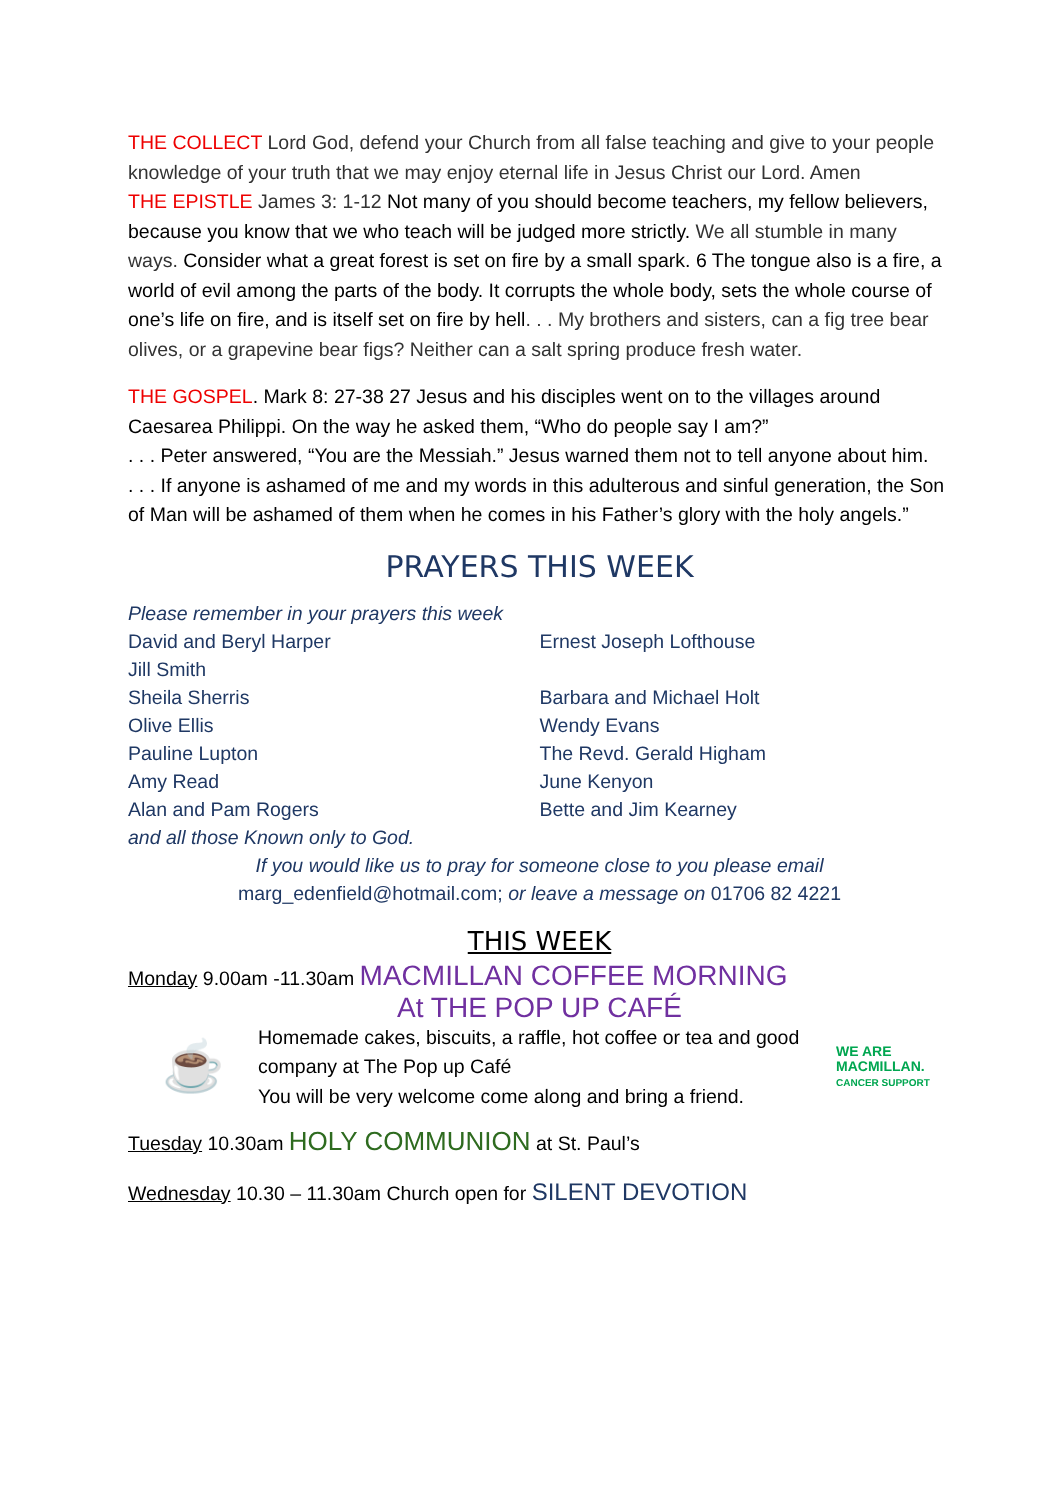THE COLLECT Lord God, defend your Church from all false teaching and give to your people knowledge of your truth that we may enjoy eternal life in Jesus Christ our Lord. Amen
THE EPISTLE James 3: 1-12 Not many of you should become teachers, my fellow believers, because you know that we who teach will be judged more strictly. We all stumble in many ways. Consider what a great forest is set on fire by a small spark. 6 The tongue also is a fire, a world of evil among the parts of the body. It corrupts the whole body, sets the whole course of one’s life on fire, and is itself set on fire by hell. . . My brothers and sisters, can a fig tree bear olives, or a grapevine bear figs? Neither can a salt spring produce fresh water.
THE GOSPEL. Mark 8: 27-38 27 Jesus and his disciples went on to the villages around Caesarea Philippi. On the way he asked them, “Who do people say I am?”
. . . Peter answered, “You are the Messiah.” Jesus warned them not to tell anyone about him.
. . . If anyone is ashamed of me and my words in this adulterous and sinful generation, the Son of Man will be ashamed of them when he comes in his Father’s glory with the holy angels.”
PRAYERS THIS WEEK
Please remember in your prayers this week
David and Beryl Harper
Jill Smith
Sheila Sherris
Olive Ellis
Pauline Lupton
Amy Read
Alan and Pam Rogers
and all those Known only to God.
Ernest Joseph Lofthouse
Barbara and Michael Holt
Wendy Evans
The Revd. Gerald Higham
June Kenyon
Bette and Jim Kearney
If you would like us to pray for someone close to you please email
marg_edenfield@hotmail.com; or leave a message on 01706 82 4221
THIS WEEK
Monday 9.00am -11.30am MACMILLAN COFFEE MORNING
At THE POP UP CAFÉ
☕
Homemade cakes, biscuits, a raffle, hot coffee or tea and good company at The Pop up Café
You will be very welcome come along and bring a friend.
WE ARE MACMILLAN.
CANCER SUPPORT
Tuesday 10.30am HOLY COMMUNION at St. Paul’s
Wednesday 10.30 – 11.30am Church open for SILENT DEVOTION